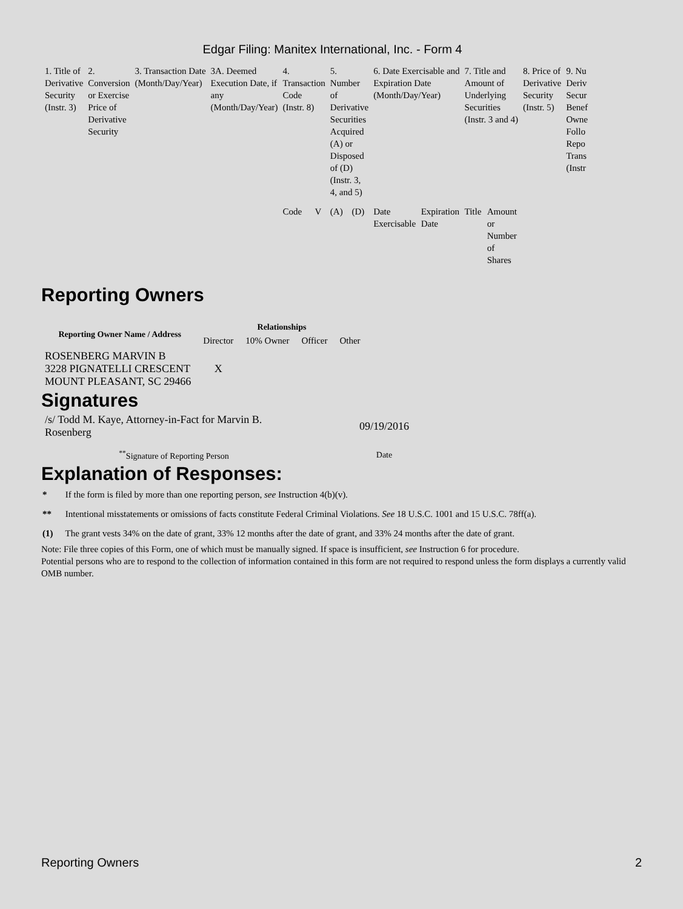Edgar Filing: Manitex International, Inc. - Form 4
| 1. Title of Derivative Security (Instr. 3) | 2. Conversion or Exercise Price of Derivative Security | 3. Transaction Date (Month/Day/Year) | 3A. Deemed Execution Date, if any (Month/Day/Year) | 4. Transaction Code (Instr. 8) | | 5. Number of Derivative Securities Acquired (A) or Disposed of (D) (Instr. 3, 4, and 5) | | 6. Date Exercisable and Expiration Date (Month/Day/Year) | | 7. Title and Amount of Underlying Securities (Instr. 3 and 4) | | 8. Price of Derivative Security (Instr. 5) | 9. Nu Deriv Secur Benef Owne Follo Repo Trans (Instr |
| | | | | Code | V | (A) | (D) | Date Exercisable | Expiration Date | Title | Amount or Number of Shares | | |
Reporting Owners
| Reporting Owner Name / Address | Relationships | | | |
| --- | --- | --- | --- | --- |
| | Director | 10% Owner | Officer | Other |
| ROSENBERG MARVIN B 3228 PIGNATELLI CRESCENT MOUNT PLEASANT, SC 29466 | X | | | |
Signatures
| /s/ Todd M. Kaye, Attorney-in-Fact for Marvin B. Rosenberg | 09/19/2016 |
| <sup>**</sup> Signature of Reporting Person | Date |
Explanation of Responses:
* If the form is filed by more than one reporting person, see Instruction 4(b)(v).
** Intentional misstatements or omissions of facts constitute Federal Criminal Violations. See 18 U.S.C. 1001 and 15 U.S.C. 78ff(a).
(1) The grant vests 34% on the date of grant, 33% 12 months after the date of grant, and 33% 24 months after the date of grant.
Note: File three copies of this Form, one of which must be manually signed. If space is insufficient, see Instruction 6 for procedure.
Potential persons who are to respond to the collection of information contained in this form are not required to respond unless the form displays a currently valid OMB number.
Reporting Owners 2